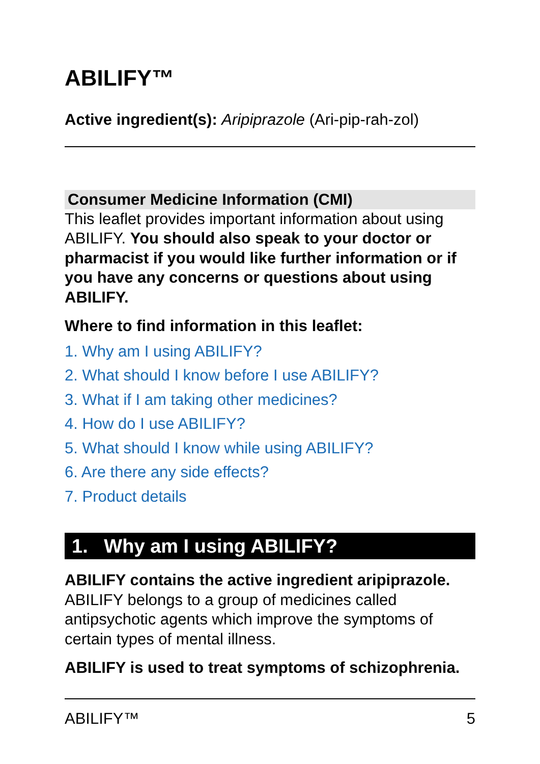ABILIFY™
Active ingredient(s): Aripiprazole (Ari-pip-rah-zol)
Consumer Medicine Information (CMI)
This leaflet provides important information about using ABILIFY. You should also speak to your doctor or pharmacist if you would like further information or if you have any concerns or questions about using ABILIFY.
Where to find information in this leaflet:
1. Why am I using ABILIFY?
2. What should I know before I use ABILIFY?
3. What if I am taking other medicines?
4. How do I use ABILIFY?
5. What should I know while using ABILIFY?
6. Are there any side effects?
7. Product details
1. Why am I using ABILIFY?
ABILIFY contains the active ingredient aripiprazole. ABILIFY belongs to a group of medicines called antipsychotic agents which improve the symptoms of certain types of mental illness.
ABILIFY is used to treat symptoms of schizophrenia.
ABILIFY™ 5